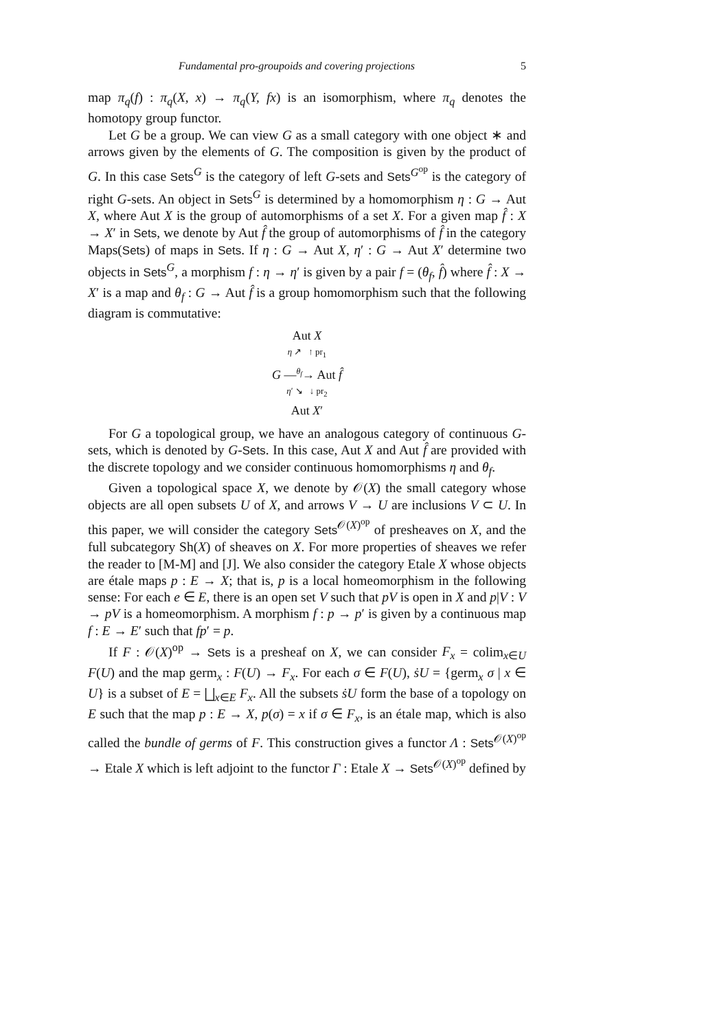Fundamental pro-groupoids and covering projections 5
map π<sub>q</sub>(f) : π<sub>q</sub>(X, x) → π<sub>q</sub>(Y, fx) is an isomorphism, where π<sub>q</sub> denotes the homotopy group functor.
Let G be a group. We can view G as a small category with one object ∗ and arrows given by the elements of G. The composition is given by the product of G. In this case Sets<sup>G</sup> is the category of left G-sets and Sets<sup>G<sup>op</sup></sup> is the category of right G-sets. An object in Sets<sup>G</sup> is determined by a homomorphism η : G → Aut X, where Aut X is the group of automorphisms of a set X. For a given map f̂ : X → X′ in Sets, we denote by Aut f̂ the group of automorphisms of f̂ in the category Maps(Sets) of maps in Sets. If η : G → Aut X, η′ : G → Aut X′ determine two objects in Sets<sup>G</sup>, a morphism f : η → η′ is given by a pair f = (θ<sub>f</sub>, f̂) where f̂ : X → X′ is a map and θ<sub>f</sub> : G → Aut f̂ is a group homomorphism such that the following diagram is commutative:
Aut X
η ↗ ↑ pr<sub>1</sub>
G —<sup>θ<sub>f</sub></sup>→ Aut f̂
η′ ↘ ↓ pr<sub>2</sub>
Aut X′
For G a topological group, we have an analogous category of continuous G-sets, which is denoted by G-Sets. In this case, Aut X and Aut f̂ are provided with the discrete topology and we consider continuous homomorphisms η and θ<sub>f</sub>.
Given a topological space X, we denote by 𝒪(X) the small category whose objects are all open subsets U of X, and arrows V → U are inclusions V ⊂ U. In this paper, we will consider the category Sets<sup>𝒪(X)<sup>op</sup></sup> of presheaves on X, and the full subcategory Sh(X) of sheaves on X. For more properties of sheaves we refer the reader to [M-M] and [J]. We also consider the category Etale X whose objects are étale maps p : E → X; that is, p is a local homeomorphism in the following sense: For each e ∈ E, there is an open set V such that pV is open in X and p|V : V → pV is a homeomorphism. A morphism f : p → p′ is given by a continuous map f : E → E′ such that fp′ = p.
If F : 𝒪(X)<sup>op</sup> → Sets is a presheaf on X, we can consider F<sub>x</sub> = colim<sub>x∈U</sub> F(U) and the map germ<sub>x</sub> : F(U) → F<sub>x</sub>. For each σ ∈ F(U), ṡU = {germ<sub>x</sub> σ | x ∈ U} is a subset of E = ⨆<sub>x∈E</sub> F<sub>x</sub>. All the subsets ṡU form the base of a topology on E such that the map p : E → X, p(σ) = x if σ ∈ F<sub>x</sub>, is an étale map, which is also called the bundle of germs of F. This construction gives a functor Λ : Sets<sup>𝒪(X)<sup>op</sup></sup> → Etale X which is left adjoint to the functor Γ : Etale X → Sets<sup>𝒪(X)<sup>op</sup></sup> defined by